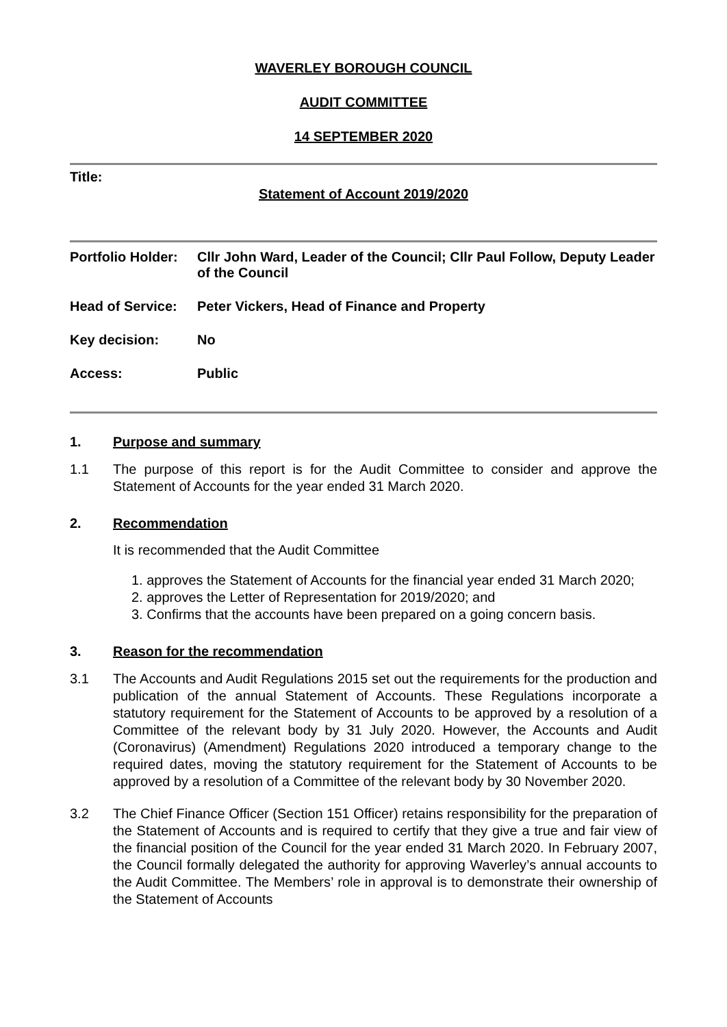WAVERLEY BOROUGH COUNCIL
AUDIT COMMITTEE
14 SEPTEMBER 2020
Title:
Statement of Account 2019/2020
Portfolio Holder:
Cllr John Ward, Leader of the Council; Cllr Paul Follow, Deputy Leader of the Council
Head of Service:
Peter Vickers, Head of Finance and Property
Key decision: No
Access: Public
1. Purpose and summary
1.1 The purpose of this report is for the Audit Committee to consider and approve the Statement of Accounts for the year ended 31 March 2020.
2. Recommendation
It is recommended that the Audit Committee
1. approves the Statement of Accounts for the financial year ended 31 March 2020;
2. approves the Letter of Representation for 2019/2020; and
3. Confirms that the accounts have been prepared on a going concern basis.
3. Reason for the recommendation
3.1 The Accounts and Audit Regulations 2015 set out the requirements for the production and publication of the annual Statement of Accounts. These Regulations incorporate a statutory requirement for the Statement of Accounts to be approved by a resolution of a Committee of the relevant body by 31 July 2020. However, the Accounts and Audit (Coronavirus) (Amendment) Regulations 2020 introduced a temporary change to the required dates, moving the statutory requirement for the Statement of Accounts to be approved by a resolution of a Committee of the relevant body by 30 November 2020.
3.2 The Chief Finance Officer (Section 151 Officer) retains responsibility for the preparation of the Statement of Accounts and is required to certify that they give a true and fair view of the financial position of the Council for the year ended 31 March 2020. In February 2007, the Council formally delegated the authority for approving Waverley’s annual accounts to the Audit Committee. The Members’ role in approval is to demonstrate their ownership of the Statement of Accounts